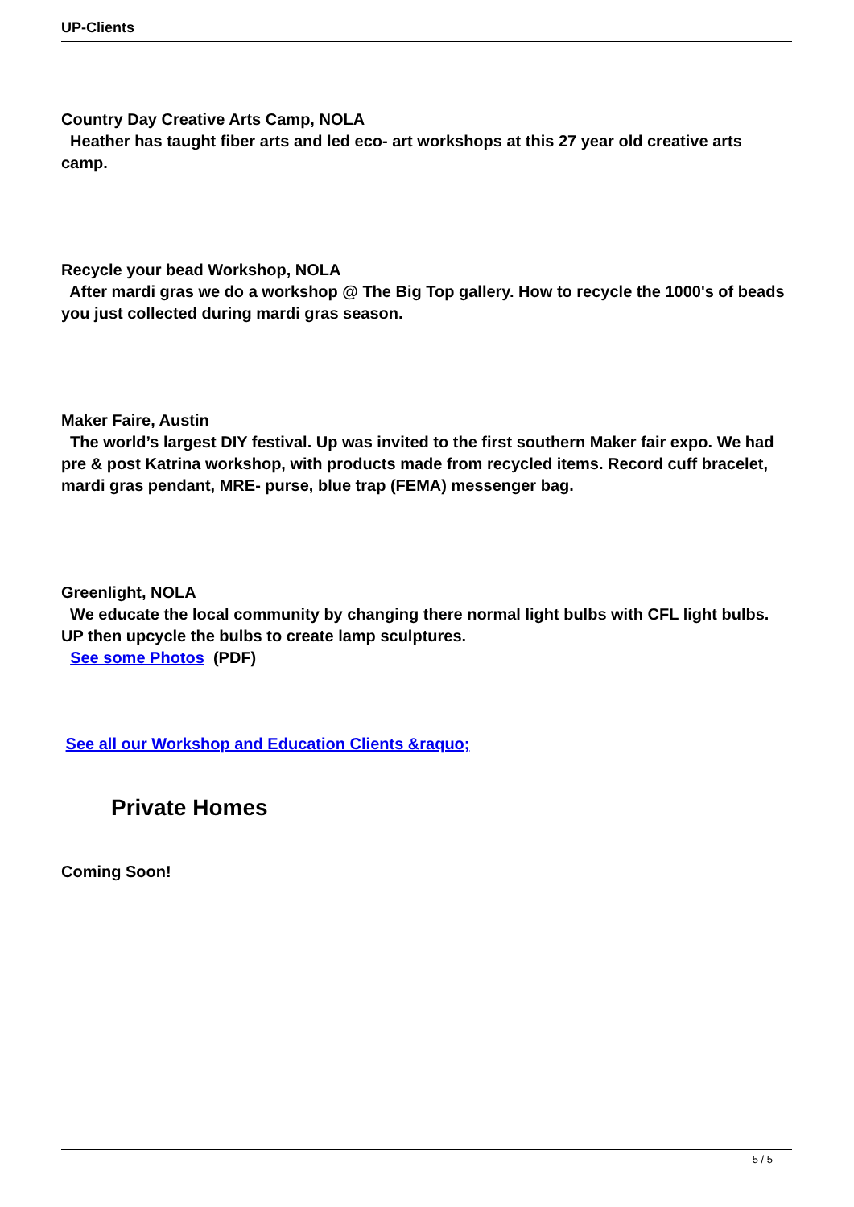UP-Clients
Country Day Creative Arts Camp, NOLA
Heather has taught fiber arts and led eco- art workshops at this 27 year old creative arts camp.
Recycle your bead Workshop, NOLA
After mardi gras we do a workshop @ The Big Top gallery. How to recycle the 1000's of beads you just collected during mardi gras season.
Maker Faire, Austin
The world’s largest DIY festival. Up was invited to the first southern Maker fair expo. We had pre & post Katrina workshop, with products made from recycled items. Record cuff bracelet, mardi gras pendant, MRE- purse, blue trap (FEMA) messenger bag.
Greenlight, NOLA
We educate the local community by changing there normal light bulbs with CFL light bulbs. UP then upcycle the bulbs to create lamp sculptures.
See some Photos (PDF)
See all our Workshop and Education Clients &raquo;
Private Homes
Coming Soon!
5 / 5